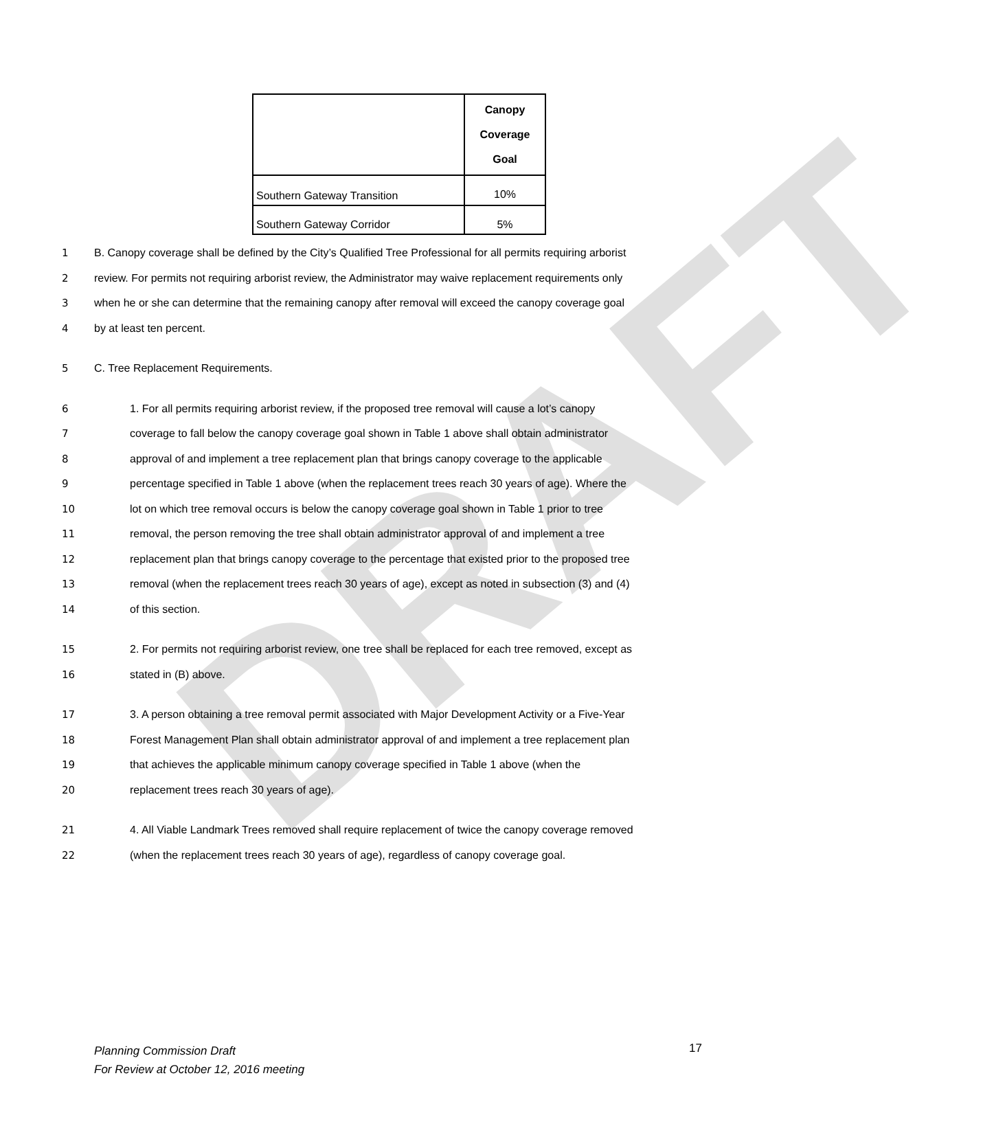DRAFT
| | Canopy Coverage Goal |
| Southern Gateway Transition | 10% |
| Southern Gateway Corridor | 5% |
1 B. Canopy coverage shall be defined by the City’s Qualified Tree Professional for all permits requiring arborist
2 review. For permits not requiring arborist review, the Administrator may waive replacement requirements only
3 when he or she can determine that the remaining canopy after removal will exceed the canopy coverage goal
4 by at least ten percent.
5 C. Tree Replacement Requirements.
6 1. For all permits requiring arborist review, if the proposed tree removal will cause a lot’s canopy
7 coverage to fall below the canopy coverage goal shown in Table 1 above shall obtain administrator
8 approval of and implement a tree replacement plan that brings canopy coverage to the applicable
9 percentage specified in Table 1 above (when the replacement trees reach 30 years of age). Where the
10 lot on which tree removal occurs is below the canopy coverage goal shown in Table 1 prior to tree
11 removal, the person removing the tree shall obtain administrator approval of and implement a tree
12 replacement plan that brings canopy coverage to the percentage that existed prior to the proposed tree
13 removal (when the replacement trees reach 30 years of age), except as noted in subsection (3) and (4)
14 of this section.
15 2. For permits not requiring arborist review, one tree shall be replaced for each tree removed, except as
16 stated in (B) above.
17 3. A person obtaining a tree removal permit associated with Major Development Activity or a Five-Year
18 Forest Management Plan shall obtain administrator approval of and implement a tree replacement plan
19 that achieves the applicable minimum canopy coverage specified in Table 1 above (when the
20 replacement trees reach 30 years of age).
21 4. All Viable Landmark Trees removed shall require replacement of twice the canopy coverage removed
22 (when the replacement trees reach 30 years of age), regardless of canopy coverage goal.
Planning Commission Draft
For Review at October 12, 2016 meeting
17